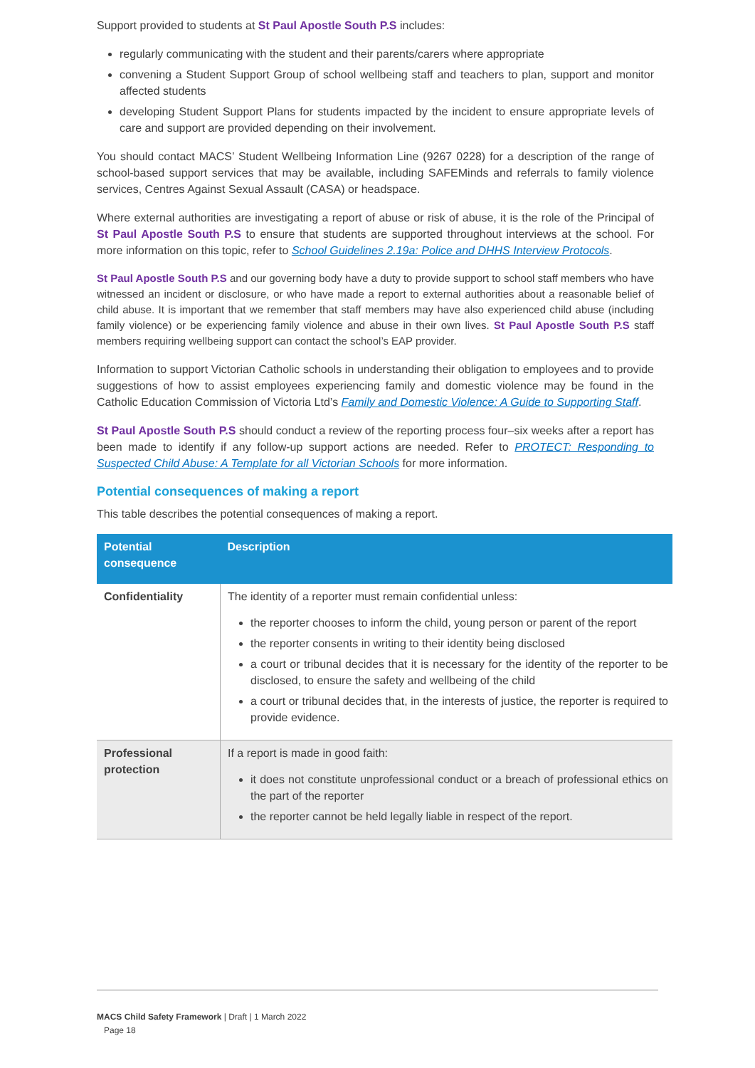Support provided to students at St Paul Apostle South P.S includes:
regularly communicating with the student and their parents/carers where appropriate
convening a Student Support Group of school wellbeing staff and teachers to plan, support and monitor affected students
developing Student Support Plans for students impacted by the incident to ensure appropriate levels of care and support are provided depending on their involvement.
You should contact MACS’ Student Wellbeing Information Line (9267 0228) for a description of the range of school-based support services that may be available, including SAFEMinds and referrals to family violence services, Centres Against Sexual Assault (CASA) or headspace.
Where external authorities are investigating a report of abuse or risk of abuse, it is the role of the Principal of St Paul Apostle South P.S to ensure that students are supported throughout interviews at the school. For more information on this topic, refer to School Guidelines 2.19a: Police and DHHS Interview Protocols.
St Paul Apostle South P.S and our governing body have a duty to provide support to school staff members who have witnessed an incident or disclosure, or who have made a report to external authorities about a reasonable belief of child abuse. It is important that we remember that staff members may have also experienced child abuse (including family violence) or be experiencing family violence and abuse in their own lives. St Paul Apostle South P.S staff members requiring wellbeing support can contact the school’s EAP provider.
Information to support Victorian Catholic schools in understanding their obligation to employees and to provide suggestions of how to assist employees experiencing family and domestic violence may be found in the Catholic Education Commission of Victoria Ltd’s Family and Domestic Violence: A Guide to Supporting Staff.
St Paul Apostle South P.S should conduct a review of the reporting process four–six weeks after a report has been made to identify if any follow-up support actions are needed. Refer to PROTECT: Responding to Suspected Child Abuse: A Template for all Victorian Schools for more information.
Potential consequences of making a report
This table describes the potential consequences of making a report.
| Potential consequence | Description |
| --- | --- |
| Confidentiality | The identity of a reporter must remain confidential unless: the reporter chooses to inform the child, young person or parent of the report the reporter consents in writing to their identity being disclosed a court or tribunal decides that it is necessary for the identity of the reporter to be disclosed, to ensure the safety and wellbeing of the child a court or tribunal decides that, in the interests of justice, the reporter is required to provide evidence. |
| Professional protection | If a report is made in good faith: it does not constitute unprofessional conduct or a breach of professional ethics on the part of the reporter the reporter cannot be held legally liable in respect of the report. |
MACS Child Safety Framework | Draft | 1 March 2022
Page 18